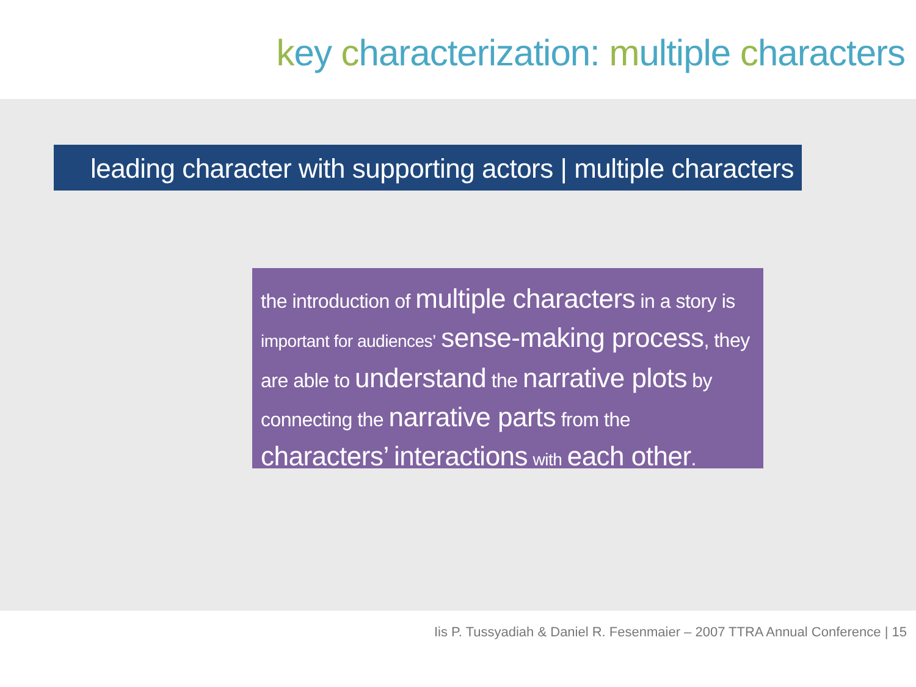key characterization: multiple characters
leading character with supporting actors | multiple characters
the introduction of multiple characters in a story is important for audiences’ sense-making process, they are able to understand the narrative plots by connecting the narrative parts from the characters’ interactions with each other.
Iis P. Tussyadiah & Daniel R. Fesenmaier – 2007 TTRA Annual Conference | 15